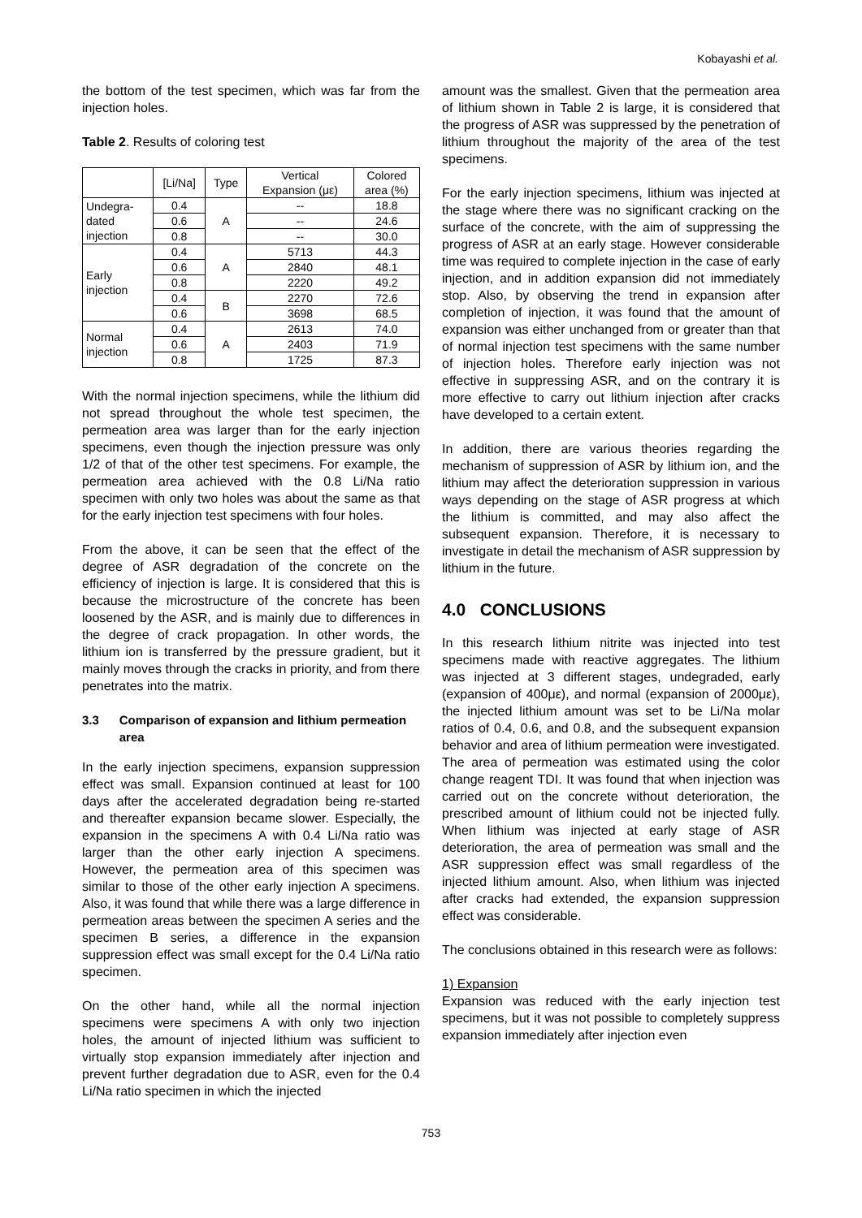Kobayashi et al.
the bottom of the test specimen, which was far from the injection holes.
Table 2. Results of coloring test
| | [Li/Na] | Type | Vertical Expansion (με) | Colored area (%) |
| Undegra- dated injection | 0.4 | A | -- | 18.8 |
| | 0.6 | | -- | 24.6 |
| | 0.8 | | -- | 30.0 |
| Early injection | 0.4 | A | 5713 | 44.3 |
| | 0.6 | | 2840 | 48.1 |
| | 0.8 | | 2220 | 49.2 |
| | 0.4 | B | 2270 | 72.6 |
| | 0.6 | | 3698 | 68.5 |
| Normal injection | 0.4 | A | 2613 | 74.0 |
| | 0.6 | | 2403 | 71.9 |
| | 0.8 | | 1725 | 87.3 |
With the normal injection specimens, while the lithium did not spread throughout the whole test specimen, the permeation area was larger than for the early injection specimens, even though the injection pressure was only 1/2 of that of the other test specimens. For example, the permeation area achieved with the 0.8 Li/Na ratio specimen with only two holes was about the same as that for the early injection test specimens with four holes.
From the above, it can be seen that the effect of the degree of ASR degradation of the concrete on the efficiency of injection is large. It is considered that this is because the microstructure of the concrete has been loosened by the ASR, and is mainly due to differences in the degree of crack propagation. In other words, the lithium ion is transferred by the pressure gradient, but it mainly moves through the cracks in priority, and from there penetrates into the matrix.
3.3 Comparison of expansion and lithium permeation area
In the early injection specimens, expansion suppression effect was small. Expansion continued at least for 100 days after the accelerated degradation being re-started and thereafter expansion became slower. Especially, the expansion in the specimens A with 0.4 Li/Na ratio was larger than the other early injection A specimens. However, the permeation area of this specimen was similar to those of the other early injection A specimens. Also, it was found that while there was a large difference in permeation areas between the specimen A series and the specimen B series, a difference in the expansion suppression effect was small except for the 0.4 Li/Na ratio specimen.
On the other hand, while all the normal injection specimens were specimens A with only two injection holes, the amount of injected lithium was sufficient to virtually stop expansion immediately after injection and prevent further degradation due to ASR, even for the 0.4 Li/Na ratio specimen in which the injected
amount was the smallest. Given that the permeation area of lithium shown in Table 2 is large, it is considered that the progress of ASR was suppressed by the penetration of lithium throughout the majority of the area of the test specimens.
For the early injection specimens, lithium was injected at the stage where there was no significant cracking on the surface of the concrete, with the aim of suppressing the progress of ASR at an early stage. However considerable time was required to complete injection in the case of early injection, and in addition expansion did not immediately stop. Also, by observing the trend in expansion after completion of injection, it was found that the amount of expansion was either unchanged from or greater than that of normal injection test specimens with the same number of injection holes. Therefore early injection was not effective in suppressing ASR, and on the contrary it is more effective to carry out lithium injection after cracks have developed to a certain extent.
In addition, there are various theories regarding the mechanism of suppression of ASR by lithium ion, and the lithium may affect the deterioration suppression in various ways depending on the stage of ASR progress at which the lithium is committed, and may also affect the subsequent expansion. Therefore, it is necessary to investigate in detail the mechanism of ASR suppression by lithium in the future.
4.0 CONCLUSIONS
In this research lithium nitrite was injected into test specimens made with reactive aggregates. The lithium was injected at 3 different stages, undegraded, early (expansion of 400με), and normal (expansion of 2000με), the injected lithium amount was set to be Li/Na molar ratios of 0.4, 0.6, and 0.8, and the subsequent expansion behavior and area of lithium permeation were investigated. The area of permeation was estimated using the color change reagent TDI. It was found that when injection was carried out on the concrete without deterioration, the prescribed amount of lithium could not be injected fully. When lithium was injected at early stage of ASR deterioration, the area of permeation was small and the ASR suppression effect was small regardless of the injected lithium amount. Also, when lithium was injected after cracks had extended, the expansion suppression effect was considerable.
The conclusions obtained in this research were as follows:
1) Expansion
Expansion was reduced with the early injection test specimens, but it was not possible to completely suppress expansion immediately after injection even
753